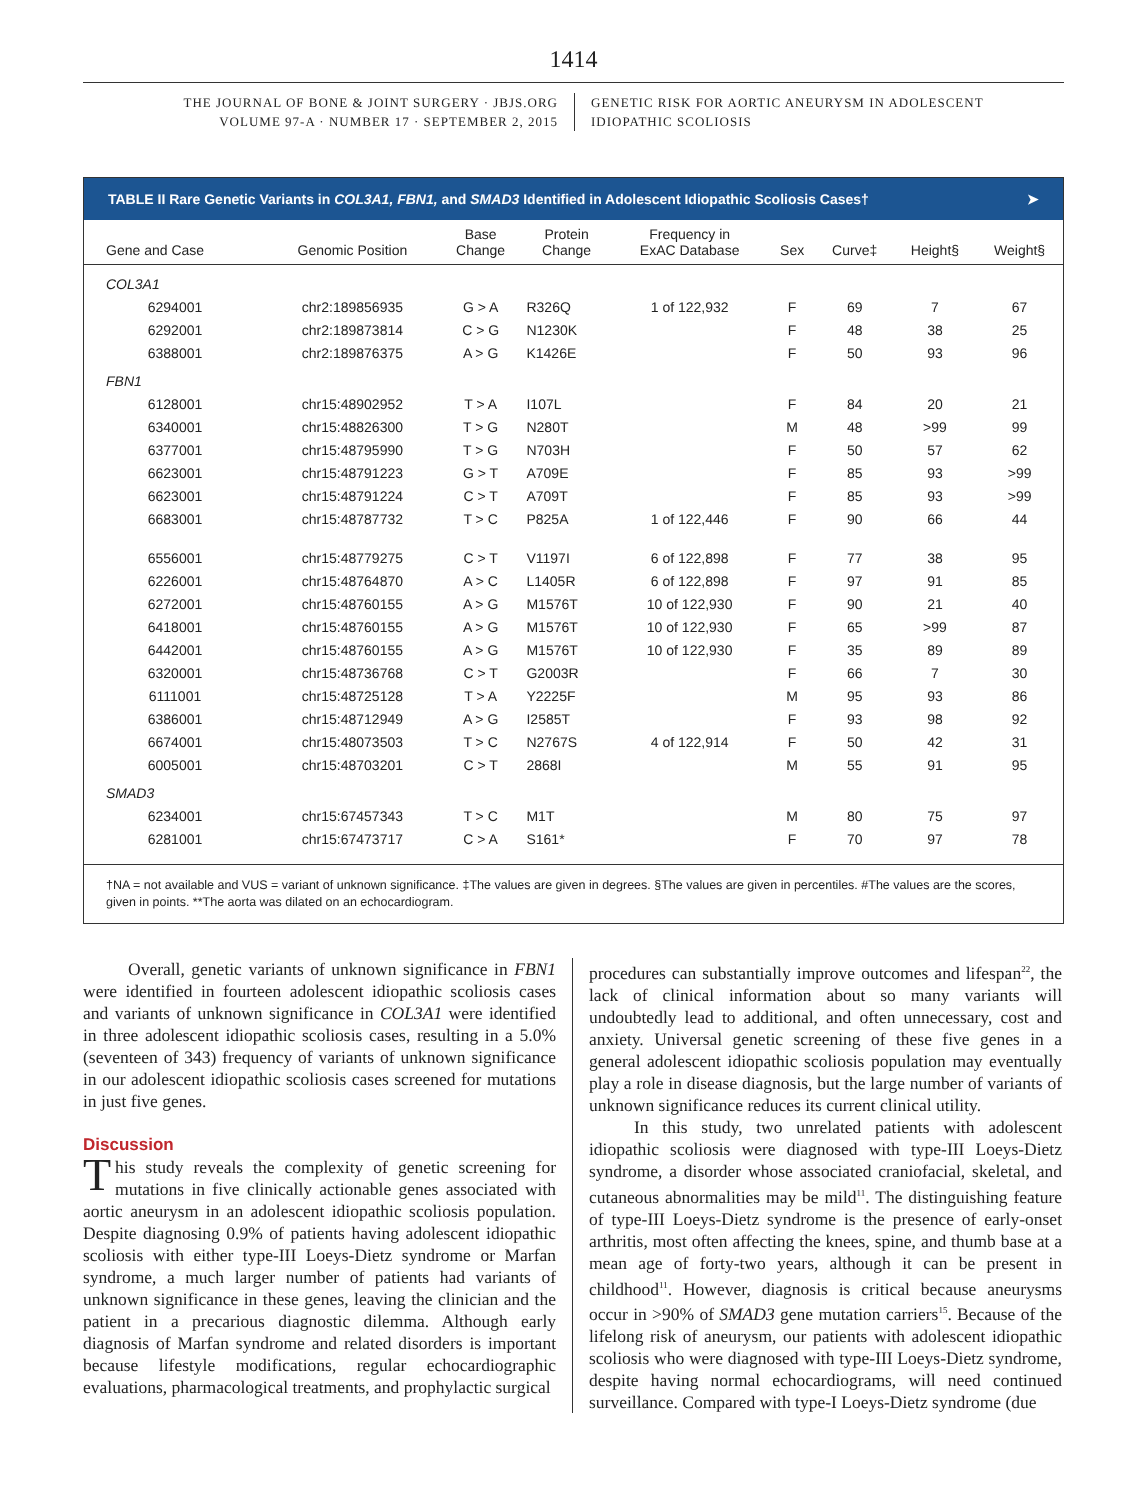1414
THE JOURNAL OF BONE & JOINT SURGERY · JBJS.ORG
VOLUME 97-A · NUMBER 17 · SEPTEMBER 2, 2015
GENETIC RISK FOR AORTIC ANEURYSM IN ADOLESCENT
IDIOPATHIC SCOLIOSIS
TABLE II Rare Genetic Variants in COL3A1, FBN1, and SMAD3 Identified in Adolescent Idiopathic Scoliosis Cases† ➤
| Gene and Case | Genomic Position | Base Change | Protein Change | Frequency in ExAC Database | Sex | Curve‡ | Height§ | Weight§ |
| --- | --- | --- | --- | --- | --- | --- | --- | --- |
| COL3A1 | | | | | | | | |
| 6294001 | chr2:189856935 | G > A | R326Q | 1 of 122,932 | F | 69 | 7 | 67 |
| 6292001 | chr2:189873814 | C > G | N1230K | | F | 48 | 38 | 25 |
| 6388001 | chr2:189876375 | A > G | K1426E | | F | 50 | 93 | 96 |
| FBN1 | | | | | | | | |
| 6128001 | chr15:48902952 | T > A | I107L | | F | 84 | 20 | 21 |
| 6340001 | chr15:48826300 | T > G | N280T | | M | 48 | >99 | 99 |
| 6377001 | chr15:48795990 | T > G | N703H | | F | 50 | 57 | 62 |
| 6623001 | chr15:48791223 | G > T | A709E | | F | 85 | 93 | >99 |
| 6623001 | chr15:48791224 | C > T | A709T | | F | 85 | 93 | >99 |
| 6683001 | chr15:48787732 | T > C | P825A | 1 of 122,446 | F | 90 | 66 | 44 |
| 6556001 | chr15:48779275 | C > T | V1197I | 6 of 122,898 | F | 77 | 38 | 95 |
| 6226001 | chr15:48764870 | A > C | L1405R | 6 of 122,898 | F | 97 | 91 | 85 |
| 6272001 | chr15:48760155 | A > G | M1576T | 10 of 122,930 | F | 90 | 21 | 40 |
| 6418001 | chr15:48760155 | A > G | M1576T | 10 of 122,930 | F | 65 | >99 | 87 |
| 6442001 | chr15:48760155 | A > G | M1576T | 10 of 122,930 | F | 35 | 89 | 89 |
| 6320001 | chr15:48736768 | C > T | G2003R | | F | 66 | 7 | 30 |
| 6111001 | chr15:48725128 | T > A | Y2225F | | M | 95 | 93 | 86 |
| 6386001 | chr15:48712949 | A > G | I2585T | | F | 93 | 98 | 92 |
| 6674001 | chr15:48073503 | T > C | N2767S | 4 of 122,914 | F | 50 | 42 | 31 |
| 6005001 | chr15:48703201 | C > T | 2868I | | M | 55 | 91 | 95 |
| SMAD3 | | | | | | | | |
| 6234001 | chr15:67457343 | T > C | M1T | | M | 80 | 75 | 97 |
| 6281001 | chr15:67473717 | C > A | S161* | | F | 70 | 97 | 78 |
†NA = not available and VUS = variant of unknown significance. ‡The values are given in degrees. §The values are given in percentiles. #The values are the scores, given in points. **The aorta was dilated on an echocardiogram.
Overall, genetic variants of unknown significance in FBN1 were identified in fourteen adolescent idiopathic scoliosis cases and variants of unknown significance in COL3A1 were identified in three adolescent idiopathic scoliosis cases, resulting in a 5.0% (seventeen of 343) frequency of variants of unknown significance in our adolescent idiopathic scoliosis cases screened for mutations in just five genes.
Discussion
This study reveals the complexity of genetic screening for mutations in five clinically actionable genes associated with aortic aneurysm in an adolescent idiopathic scoliosis population. Despite diagnosing 0.9% of patients having adolescent idiopathic scoliosis with either type-III Loeys-Dietz syndrome or Marfan syndrome, a much larger number of patients had variants of unknown significance in these genes, leaving the clinician and the patient in a precarious diagnostic dilemma. Although early diagnosis of Marfan syndrome and related disorders is important because lifestyle modifications, regular echocardiographic evaluations, pharmacological treatments, and prophylactic surgical
procedures can substantially improve outcomes and lifespan<sup>22</sup>, the lack of clinical information about so many variants will undoubtedly lead to additional, and often unnecessary, cost and anxiety. Universal genetic screening of these five genes in a general adolescent idiopathic scoliosis population may eventually play a role in disease diagnosis, but the large number of variants of unknown significance reduces its current clinical utility.
In this study, two unrelated patients with adolescent idiopathic scoliosis were diagnosed with type-III Loeys-Dietz syndrome, a disorder whose associated craniofacial, skeletal, and cutaneous abnormalities may be mild<sup>11</sup>. The distinguishing feature of type-III Loeys-Dietz syndrome is the presence of early-onset arthritis, most often affecting the knees, spine, and thumb base at a mean age of forty-two years, although it can be present in childhood<sup>11</sup>. However, diagnosis is critical because aneurysms occur in >90% of SMAD3 gene mutation carriers<sup>15</sup>. Because of the lifelong risk of aneurysm, our patients with adolescent idiopathic scoliosis who were diagnosed with type-III Loeys-Dietz syndrome, despite having normal echocardiograms, will need continued surveillance. Compared with type-I Loeys-Dietz syndrome (due